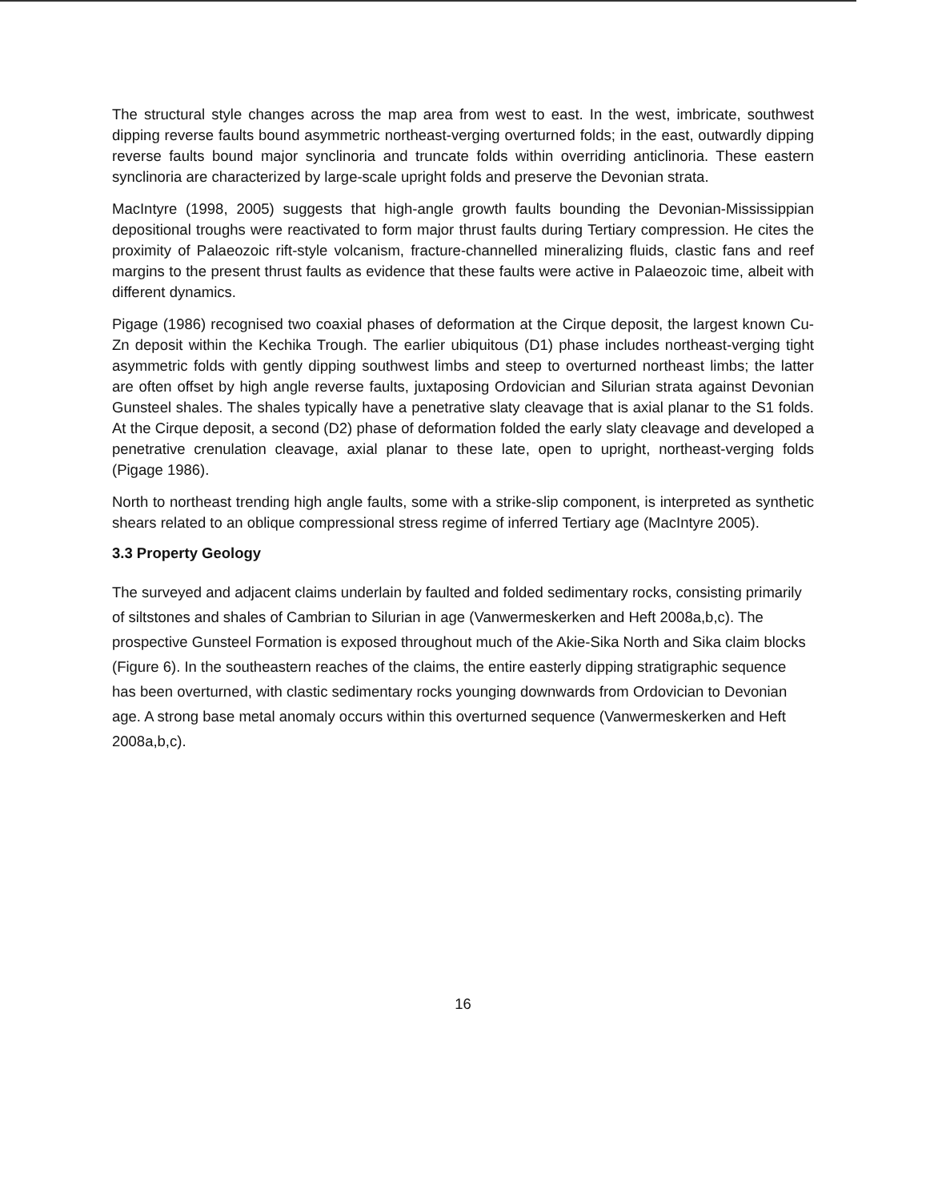The structural style changes across the map area from west to east. In the west, imbricate, southwest dipping reverse faults bound asymmetric northeast-verging overturned folds; in the east, outwardly dipping reverse faults bound major synclinoria and truncate folds within overriding anticlinoria. These eastern synclinoria are characterized by large-scale upright folds and preserve the Devonian strata.
MacIntyre (1998, 2005) suggests that high-angle growth faults bounding the Devonian-Mississippian depositional troughs were reactivated to form major thrust faults during Tertiary compression. He cites the proximity of Palaeozoic rift-style volcanism, fracture-channelled mineralizing fluids, clastic fans and reef margins to the present thrust faults as evidence that these faults were active in Palaeozoic time, albeit with different dynamics.
Pigage (1986) recognised two coaxial phases of deformation at the Cirque deposit, the largest known Cu-Zn deposit within the Kechika Trough. The earlier ubiquitous (D1) phase includes northeast-verging tight asymmetric folds with gently dipping southwest limbs and steep to overturned northeast limbs; the latter are often offset by high angle reverse faults, juxtaposing Ordovician and Silurian strata against Devonian Gunsteel shales. The shales typically have a penetrative slaty cleavage that is axial planar to the S1 folds. At the Cirque deposit, a second (D2) phase of deformation folded the early slaty cleavage and developed a penetrative crenulation cleavage, axial planar to these late, open to upright, northeast-verging folds (Pigage 1986).
North to northeast trending high angle faults, some with a strike-slip component, is interpreted as synthetic shears related to an oblique compressional stress regime of inferred Tertiary age (MacIntyre 2005).
3.3 Property Geology
The surveyed and adjacent claims underlain by faulted and folded sedimentary rocks, consisting primarily of siltstones and shales of Cambrian to Silurian in age (Vanwermeskerken and Heft 2008a,b,c). The prospective Gunsteel Formation is exposed throughout much of the Akie-Sika North and Sika claim blocks (Figure 6). In the southeastern reaches of the claims, the entire easterly dipping stratigraphic sequence has been overturned, with clastic sedimentary rocks younging downwards from Ordovician to Devonian age. A strong base metal anomaly occurs within this overturned sequence (Vanwermeskerken and Heft 2008a,b,c).
16